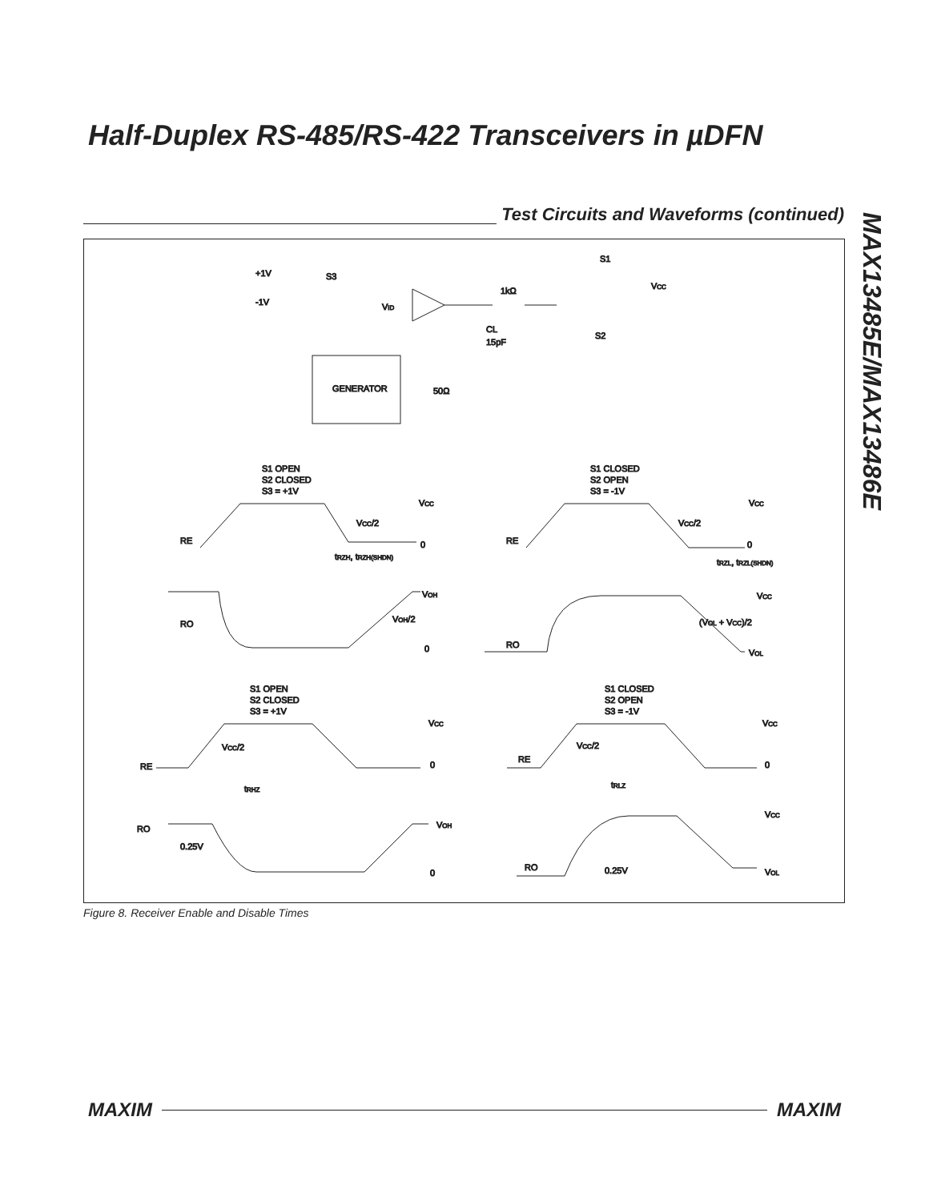Half-Duplex RS-485/RS-422 Transceivers in µDFN
Test Circuits and Waveforms (continued)
MAX13485E/MAX13486E
+1V
-1V
S3
VID
1kΩ
S1
VCC
S2
CL
15pF
GENERATOR
50Ω
S1 OPEN
S2 CLOSED
S3 = +1V
RE
VCC
VCC/2
0
tRZH, tRZH(SHDN)
RO
VOH
VOH/2
0
S1 CLOSED
S2 OPEN
S3 = -1V
RE
VCC
VCC/2
0
tRZL, tRZL(SHDN)
RO
VCC
(VOL + VCC)/2
VOL
S1 OPEN
S2 CLOSED
S3 = +1V
RE
VCC
VCC/2
0
tRHZ
RO
0.25V
VOH
0
S1 CLOSED
S2 OPEN
S3 = -1V
RE
VCC
VCC/2
0
tRLZ
RO
0.25V
VCC
VOL
Figure 8. Receiver Enable and Disable Times
MAXIM MAXIM